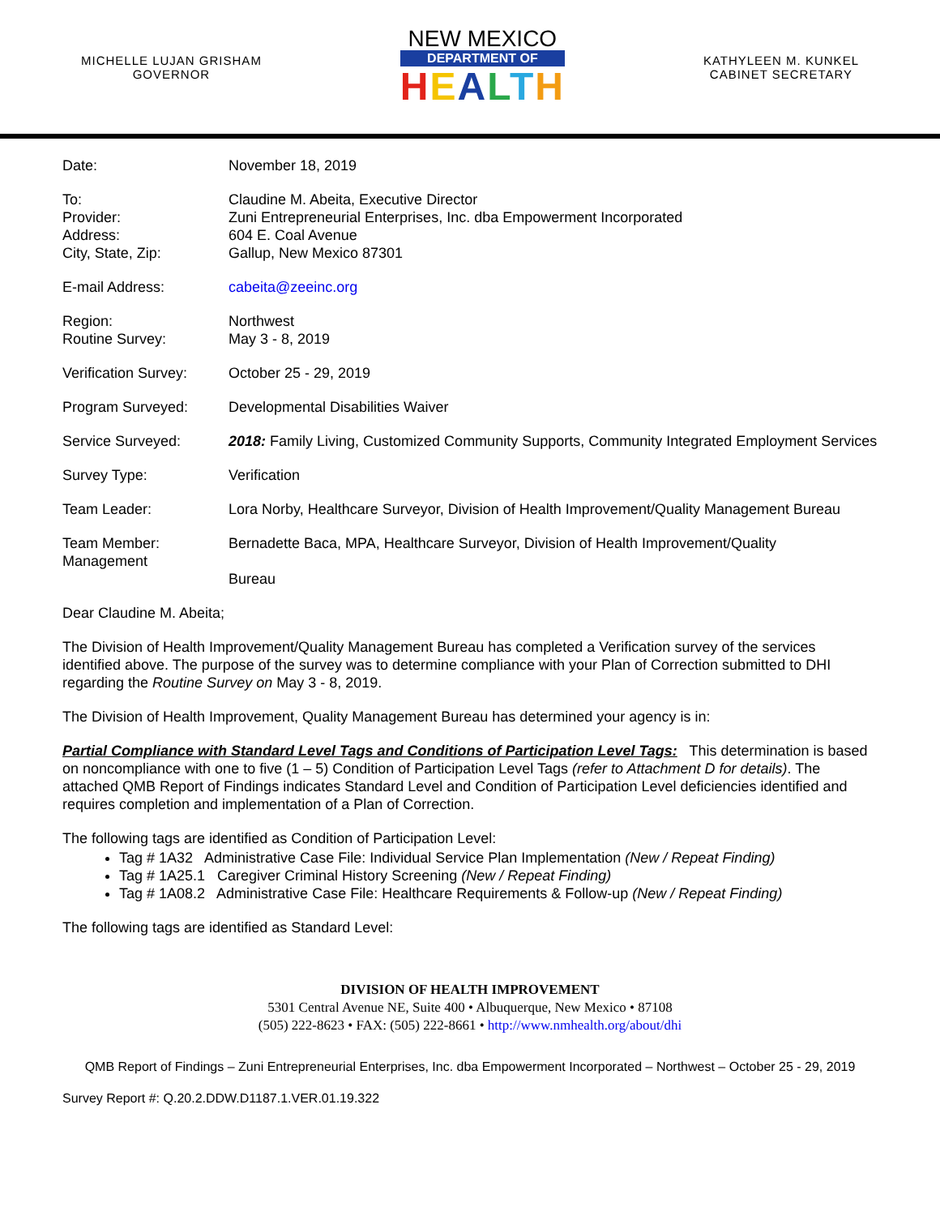MICHELLE LUJAN GRISHAM
GOVERNOR
NEW MEXICO
DEPARTMENT OF
HEALTH
KATHYLEEN M. KUNKEL
CABINET SECRETARY
| Date: | November 18, 2019 |
| To: Provider: Address: City, State, Zip: | Claudine M. Abeita, Executive Director Zuni Entrepreneurial Enterprises, Inc. dba Empowerment Incorporated 604 E. Coal Avenue Gallup, New Mexico 87301 |
| E-mail Address: | cabeita@zeeinc.org |
| Region: Routine Survey: | Northwest May 3 - 8, 2019 |
| Verification Survey: | October 25 - 29, 2019 |
| Program Surveyed: | Developmental Disabilities Waiver |
| Service Surveyed: | 2018: Family Living, Customized Community Supports, Community Integrated Employment Services |
| Survey Type: | Verification |
| Team Leader: | Lora Norby, Healthcare Surveyor, Division of Health Improvement/Quality Management Bureau |
| Team Member: Management | Bernadette Baca, MPA, Healthcare Surveyor, Division of Health Improvement/Quality Bureau |
Dear Claudine M. Abeita;
The Division of Health Improvement/Quality Management Bureau has completed a Verification survey of the services identified above. The purpose of the survey was to determine compliance with your Plan of Correction submitted to DHI regarding the Routine Survey on May 3 - 8, 2019.
The Division of Health Improvement, Quality Management Bureau has determined your agency is in:
Partial Compliance with Standard Level Tags and Conditions of Participation Level Tags: This determination is based on noncompliance with one to five (1 – 5) Condition of Participation Level Tags (refer to Attachment D for details). The attached QMB Report of Findings indicates Standard Level and Condition of Participation Level deficiencies identified and requires completion and implementation of a Plan of Correction.
The following tags are identified as Condition of Participation Level:
Tag # 1A32 Administrative Case File: Individual Service Plan Implementation (New / Repeat Finding)
Tag # 1A25.1 Caregiver Criminal History Screening (New / Repeat Finding)
Tag # 1A08.2 Administrative Case File: Healthcare Requirements & Follow-up (New / Repeat Finding)
The following tags are identified as Standard Level:
DIVISION OF HEALTH IMPROVEMENT
5301 Central Avenue NE, Suite 400 • Albuquerque, New Mexico • 87108
(505) 222-8623 • FAX: (505) 222-8661 • http://www.nmhealth.org/about/dhi
QMB Report of Findings – Zuni Entrepreneurial Enterprises, Inc. dba Empowerment Incorporated – Northwest – October 25 - 29, 2019
Survey Report #: Q.20.2.DDW.D1187.1.VER.01.19.322